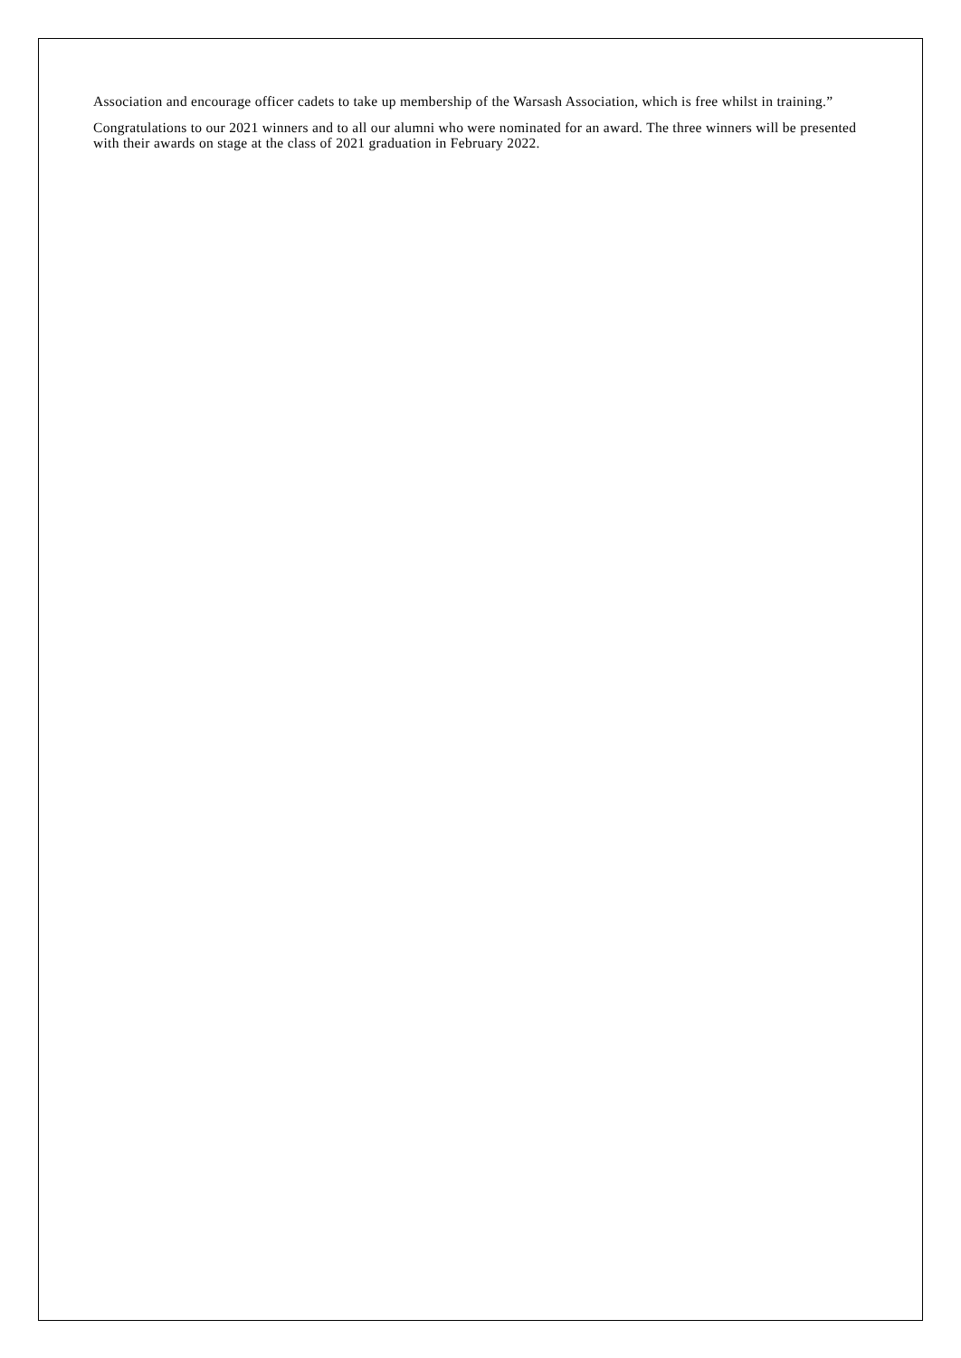Association and encourage officer cadets to take up membership of the Warsash Association, which is free whilst in training.”
Congratulations to our 2021 winners and to all our alumni who were nominated for an award. The three winners will be presented with their awards on stage at the class of 2021 graduation in February 2022.